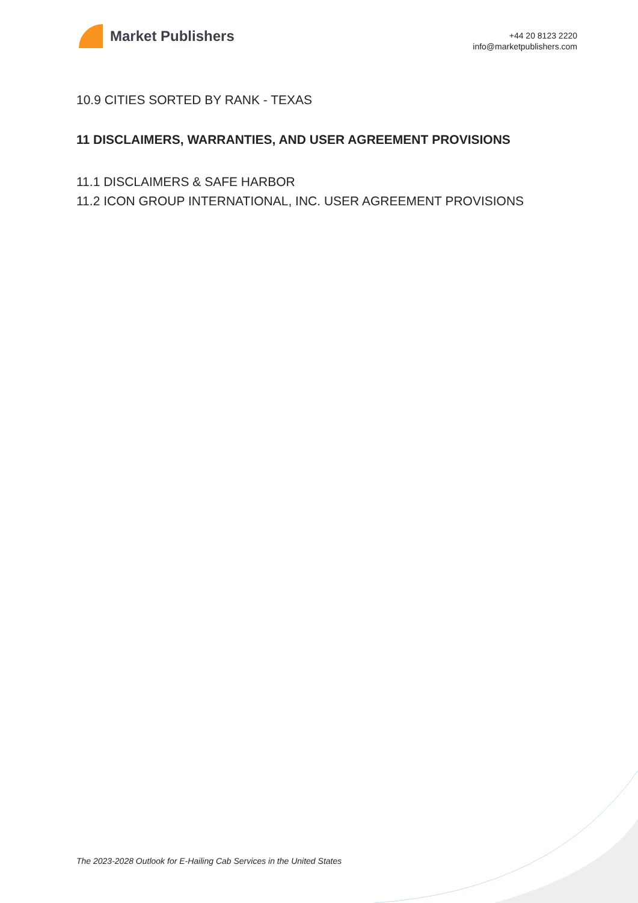Market Publishers
+44 20 8123 2220
info@marketpublishers.com
10.9 CITIES SORTED BY RANK - TEXAS
11 DISCLAIMERS, WARRANTIES, AND USER AGREEMENT PROVISIONS
11.1 DISCLAIMERS & SAFE HARBOR
11.2 ICON GROUP INTERNATIONAL, INC. USER AGREEMENT PROVISIONS
The 2023-2028 Outlook for E-Hailing Cab Services in the United States